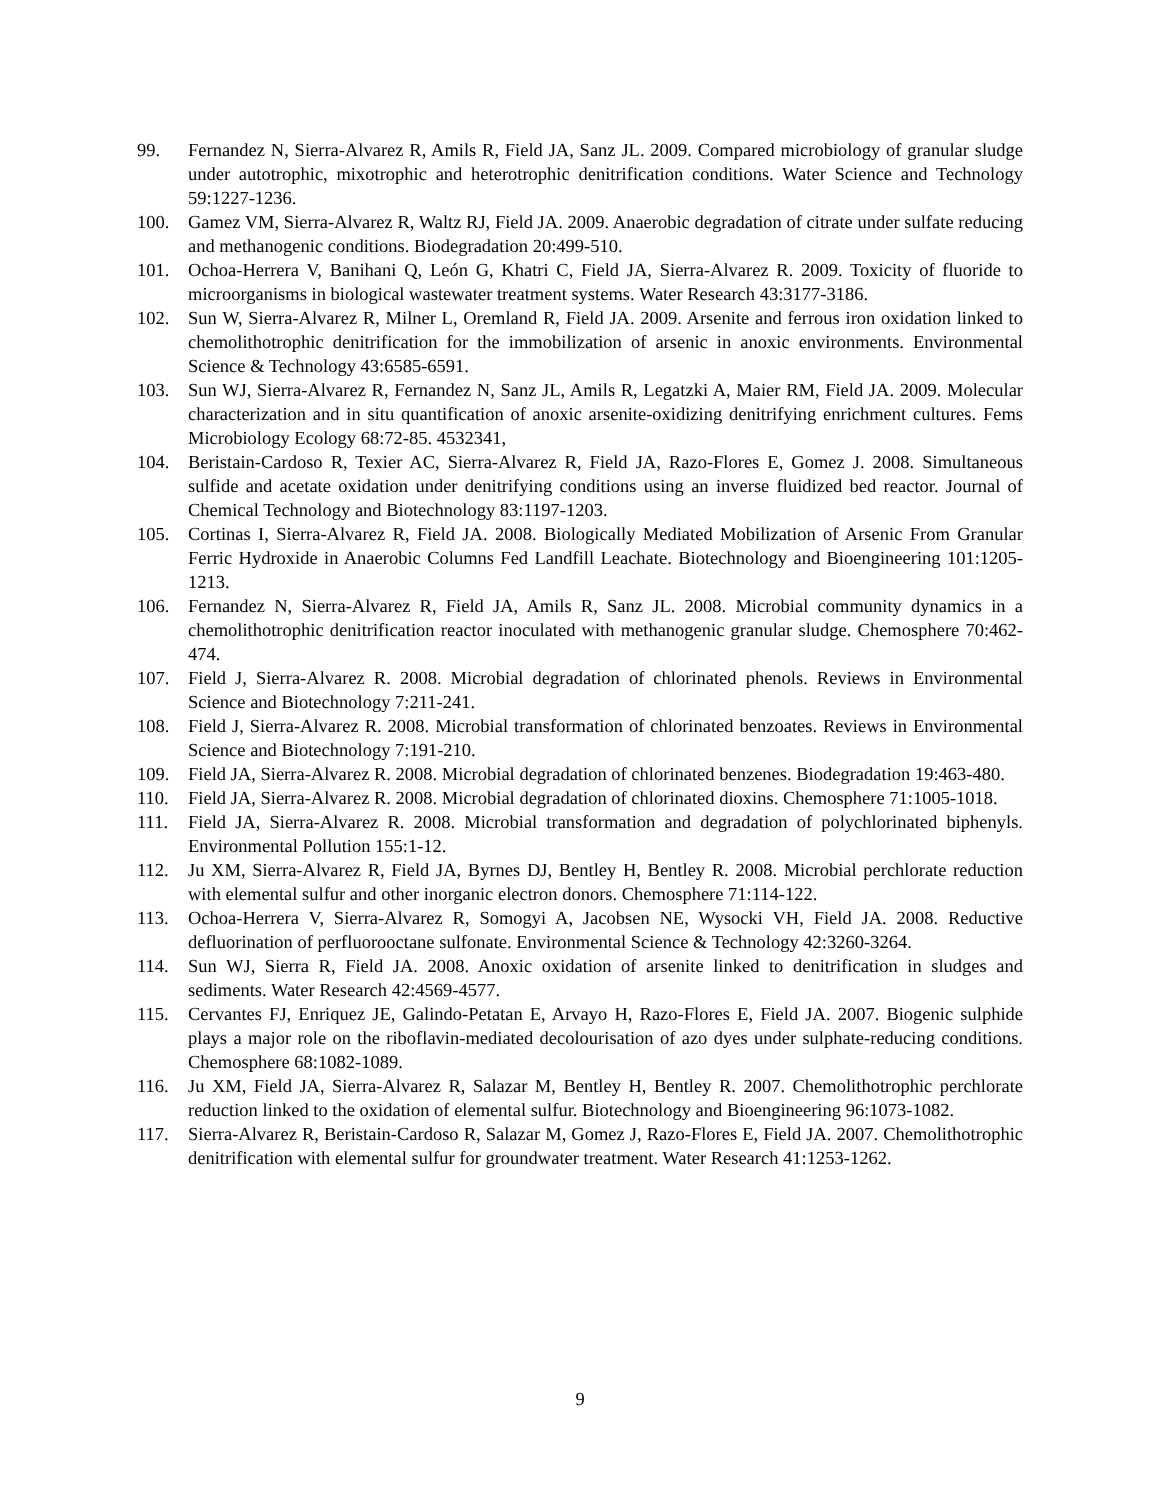99. Fernandez N, Sierra-Alvarez R, Amils R, Field JA, Sanz JL. 2009. Compared microbiology of granular sludge under autotrophic, mixotrophic and heterotrophic denitrification conditions. Water Science and Technology 59:1227-1236.
100. Gamez VM, Sierra-Alvarez R, Waltz RJ, Field JA. 2009. Anaerobic degradation of citrate under sulfate reducing and methanogenic conditions. Biodegradation 20:499-510.
101. Ochoa-Herrera V, Banihani Q, León G, Khatri C, Field JA, Sierra-Alvarez R. 2009. Toxicity of fluoride to microorganisms in biological wastewater treatment systems. Water Research 43:3177-3186.
102. Sun W, Sierra-Alvarez R, Milner L, Oremland R, Field JA. 2009. Arsenite and ferrous iron oxidation linked to chemolithotrophic denitrification for the immobilization of arsenic in anoxic environments. Environmental Science & Technology 43:6585-6591.
103. Sun WJ, Sierra-Alvarez R, Fernandez N, Sanz JL, Amils R, Legatzki A, Maier RM, Field JA. 2009. Molecular characterization and in situ quantification of anoxic arsenite-oxidizing denitrifying enrichment cultures. Fems Microbiology Ecology 68:72-85. 4532341,
104. Beristain-Cardoso R, Texier AC, Sierra-Alvarez R, Field JA, Razo-Flores E, Gomez J. 2008. Simultaneous sulfide and acetate oxidation under denitrifying conditions using an inverse fluidized bed reactor. Journal of Chemical Technology and Biotechnology 83:1197-1203.
105. Cortinas I, Sierra-Alvarez R, Field JA. 2008. Biologically Mediated Mobilization of Arsenic From Granular Ferric Hydroxide in Anaerobic Columns Fed Landfill Leachate. Biotechnology and Bioengineering 101:1205-1213.
106. Fernandez N, Sierra-Alvarez R, Field JA, Amils R, Sanz JL. 2008. Microbial community dynamics in a chemolithotrophic denitrification reactor inoculated with methanogenic granular sludge. Chemosphere 70:462-474.
107. Field J, Sierra-Alvarez R. 2008. Microbial degradation of chlorinated phenols. Reviews in Environmental Science and Biotechnology 7:211-241.
108. Field J, Sierra-Alvarez R. 2008. Microbial transformation of chlorinated benzoates. Reviews in Environmental Science and Biotechnology 7:191-210.
109. Field JA, Sierra-Alvarez R. 2008. Microbial degradation of chlorinated benzenes. Biodegradation 19:463-480.
110. Field JA, Sierra-Alvarez R. 2008. Microbial degradation of chlorinated dioxins. Chemosphere 71:1005-1018.
111. Field JA, Sierra-Alvarez R. 2008. Microbial transformation and degradation of polychlorinated biphenyls. Environmental Pollution 155:1-12.
112. Ju XM, Sierra-Alvarez R, Field JA, Byrnes DJ, Bentley H, Bentley R. 2008. Microbial perchlorate reduction with elemental sulfur and other inorganic electron donors. Chemosphere 71:114-122.
113. Ochoa-Herrera V, Sierra-Alvarez R, Somogyi A, Jacobsen NE, Wysocki VH, Field JA. 2008. Reductive defluorination of perfluorooctane sulfonate. Environmental Science & Technology 42:3260-3264.
114. Sun WJ, Sierra R, Field JA. 2008. Anoxic oxidation of arsenite linked to denitrification in sludges and sediments. Water Research 42:4569-4577.
115. Cervantes FJ, Enriquez JE, Galindo-Petatan E, Arvayo H, Razo-Flores E, Field JA. 2007. Biogenic sulphide plays a major role on the riboflavin-mediated decolourisation of azo dyes under sulphate-reducing conditions. Chemosphere 68:1082-1089.
116. Ju XM, Field JA, Sierra-Alvarez R, Salazar M, Bentley H, Bentley R. 2007. Chemolithotrophic perchlorate reduction linked to the oxidation of elemental sulfur. Biotechnology and Bioengineering 96:1073-1082.
117. Sierra-Alvarez R, Beristain-Cardoso R, Salazar M, Gomez J, Razo-Flores E, Field JA. 2007. Chemolithotrophic denitrification with elemental sulfur for groundwater treatment. Water Research 41:1253-1262.
9